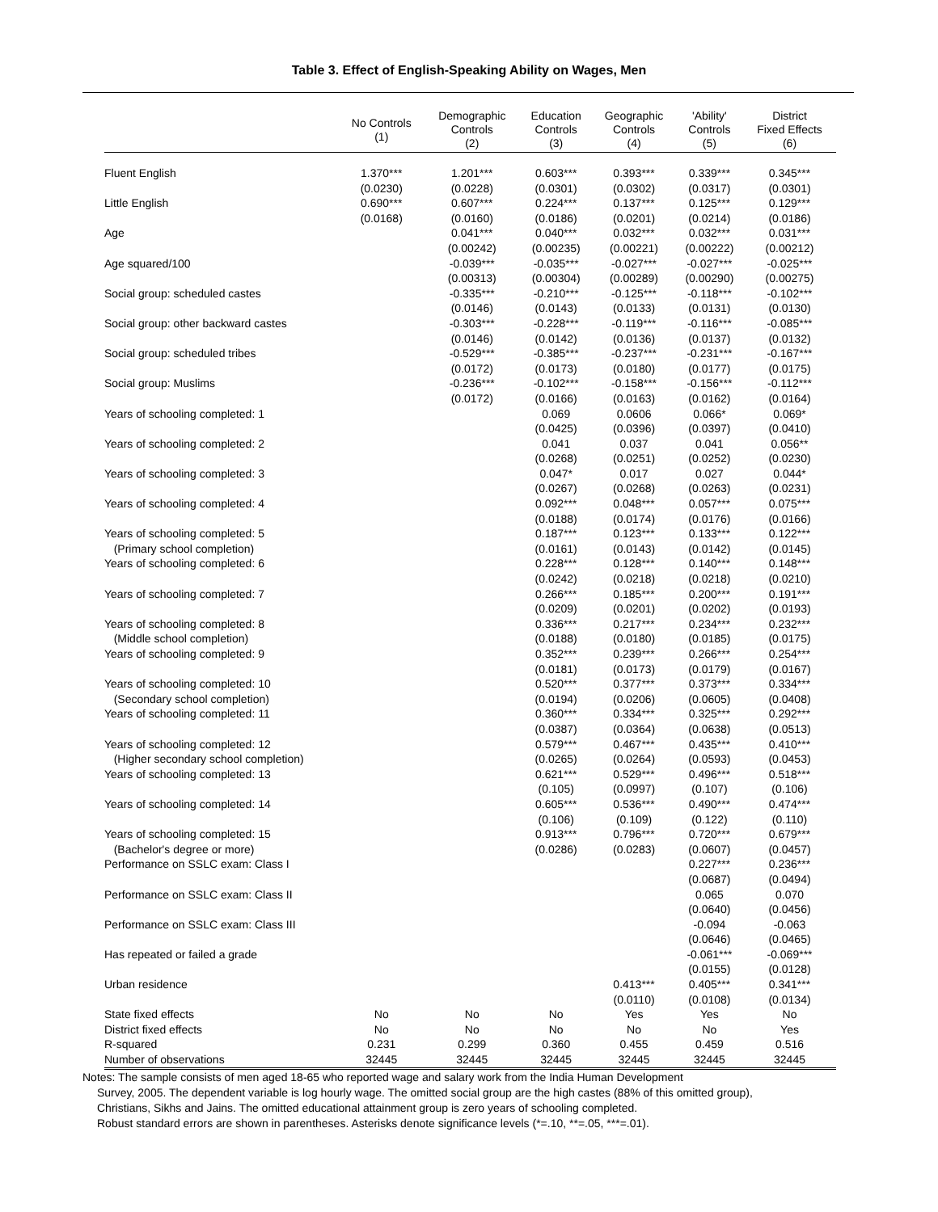Table 3. Effect of English-Speaking Ability on Wages, Men
| | No Controls (1) | Demographic Controls (2) | Education Controls (3) | Geographic Controls (4) | 'Ability' Controls (5) | District Fixed Effects (6) |
| --- | --- | --- | --- | --- | --- | --- |
| Fluent English | 1.370*** | 1.201*** | 0.603*** | 0.393*** | 0.339*** | 0.345*** |
| | (0.0230) | (0.0228) | (0.0301) | (0.0302) | (0.0317) | (0.0301) |
| Little English | 0.690*** | 0.607*** | 0.224*** | 0.137*** | 0.125*** | 0.129*** |
| | (0.0168) | (0.0160) | (0.0186) | (0.0201) | (0.0214) | (0.0186) |
| Age | | 0.041*** | 0.040*** | 0.032*** | 0.032*** | 0.031*** |
| | | (0.00242) | (0.00235) | (0.00221) | (0.00222) | (0.00212) |
| Age squared/100 | | -0.039*** | -0.035*** | -0.027*** | -0.027*** | -0.025*** |
| | | (0.00313) | (0.00304) | (0.00289) | (0.00290) | (0.00275) |
| Social group: scheduled castes | | -0.335*** | -0.210*** | -0.125*** | -0.118*** | -0.102*** |
| | | (0.0146) | (0.0143) | (0.0133) | (0.0131) | (0.0130) |
| Social group: other backward castes | | -0.303*** | -0.228*** | -0.119*** | -0.116*** | -0.085*** |
| | | (0.0146) | (0.0142) | (0.0136) | (0.0137) | (0.0132) |
| Social group: scheduled tribes | | -0.529*** | -0.385*** | -0.237*** | -0.231*** | -0.167*** |
| | | (0.0172) | (0.0173) | (0.0180) | (0.0177) | (0.0175) |
| Social group: Muslims | | -0.236*** | -0.102*** | -0.158*** | -0.156*** | -0.112*** |
| | | (0.0172) | (0.0166) | (0.0163) | (0.0162) | (0.0164) |
| Years of schooling completed: 1 | | | 0.069 | 0.0606 | 0.066* | 0.069* |
| | | | (0.0425) | (0.0396) | (0.0397) | (0.0410) |
| Years of schooling completed: 2 | | | 0.041 | 0.037 | 0.041 | 0.056** |
| | | | (0.0268) | (0.0251) | (0.0252) | (0.0230) |
| Years of schooling completed: 3 | | | 0.047* | 0.017 | 0.027 | 0.044* |
| | | | (0.0267) | (0.0268) | (0.0263) | (0.0231) |
| Years of schooling completed: 4 | | | 0.092*** | 0.048*** | 0.057*** | 0.075*** |
| | | | (0.0188) | (0.0174) | (0.0176) | (0.0166) |
| Years of schooling completed: 5 | | | 0.187*** | 0.123*** | 0.133*** | 0.122*** |
| (Primary school completion) | | | (0.0161) | (0.0143) | (0.0142) | (0.0145) |
| Years of schooling completed: 6 | | | 0.228*** | 0.128*** | 0.140*** | 0.148*** |
| | | | (0.0242) | (0.0218) | (0.0218) | (0.0210) |
| Years of schooling completed: 7 | | | 0.266*** | 0.185*** | 0.200*** | 0.191*** |
| | | | (0.0209) | (0.0201) | (0.0202) | (0.0193) |
| Years of schooling completed: 8 | | | 0.336*** | 0.217*** | 0.234*** | 0.232*** |
| (Middle school completion) | | | (0.0188) | (0.0180) | (0.0185) | (0.0175) |
| Years of schooling completed: 9 | | | 0.352*** | 0.239*** | 0.266*** | 0.254*** |
| | | | (0.0181) | (0.0173) | (0.0179) | (0.0167) |
| Years of schooling completed: 10 | | | 0.520*** | 0.377*** | 0.373*** | 0.334*** |
| (Secondary school completion) | | | (0.0194) | (0.0206) | (0.0605) | (0.0408) |
| Years of schooling completed: 11 | | | 0.360*** | 0.334*** | 0.325*** | 0.292*** |
| | | | (0.0387) | (0.0364) | (0.0638) | (0.0513) |
| Years of schooling completed: 12 | | | 0.579*** | 0.467*** | 0.435*** | 0.410*** |
| (Higher secondary school completion) | | | (0.0265) | (0.0264) | (0.0593) | (0.0453) |
| Years of schooling completed: 13 | | | 0.621*** | 0.529*** | 0.496*** | 0.518*** |
| | | | (0.105) | (0.0997) | (0.107) | (0.106) |
| Years of schooling completed: 14 | | | 0.605*** | 0.536*** | 0.490*** | 0.474*** |
| | | | (0.106) | (0.109) | (0.122) | (0.110) |
| Years of schooling completed: 15 | | | 0.913*** | 0.796*** | 0.720*** | 0.679*** |
| (Bachelor's degree or more) | | | (0.0286) | (0.0283) | (0.0607) | (0.0457) |
| Performance on SSLC exam: Class I | | | | | 0.227*** | 0.236*** |
| | | | | | (0.0687) | (0.0494) |
| Performance on SSLC exam: Class II | | | | | 0.065 | 0.070 |
| | | | | | (0.0640) | (0.0456) |
| Performance on SSLC exam: Class III | | | | | -0.094 | -0.063 |
| | | | | | (0.0646) | (0.0465) |
| Has repeated or failed a grade | | | | | -0.061*** | -0.069*** |
| | | | | | (0.0155) | (0.0128) |
| Urban residence | | | | 0.413*** | 0.405*** | 0.341*** |
| | | | | (0.0110) | (0.0108) | (0.0134) |
| State fixed effects | No | No | No | Yes | Yes | No |
| District fixed effects | No | No | No | No | No | Yes |
| R-squared | 0.231 | 0.299 | 0.360 | 0.455 | 0.459 | 0.516 |
| Number of observations | 32445 | 32445 | 32445 | 32445 | 32445 | 32445 |
Notes: The sample consists of men aged 18-65 who reported wage and salary work from the India Human Development
Survey, 2005. The dependent variable is log hourly wage. The omitted social group are the high castes (88% of this omitted group),
Christians, Sikhs and Jains. The omitted educational attainment group is zero years of schooling completed.
Robust standard errors are shown in parentheses. Asterisks denote significance levels (*=.10, **=.05, ***=.01).